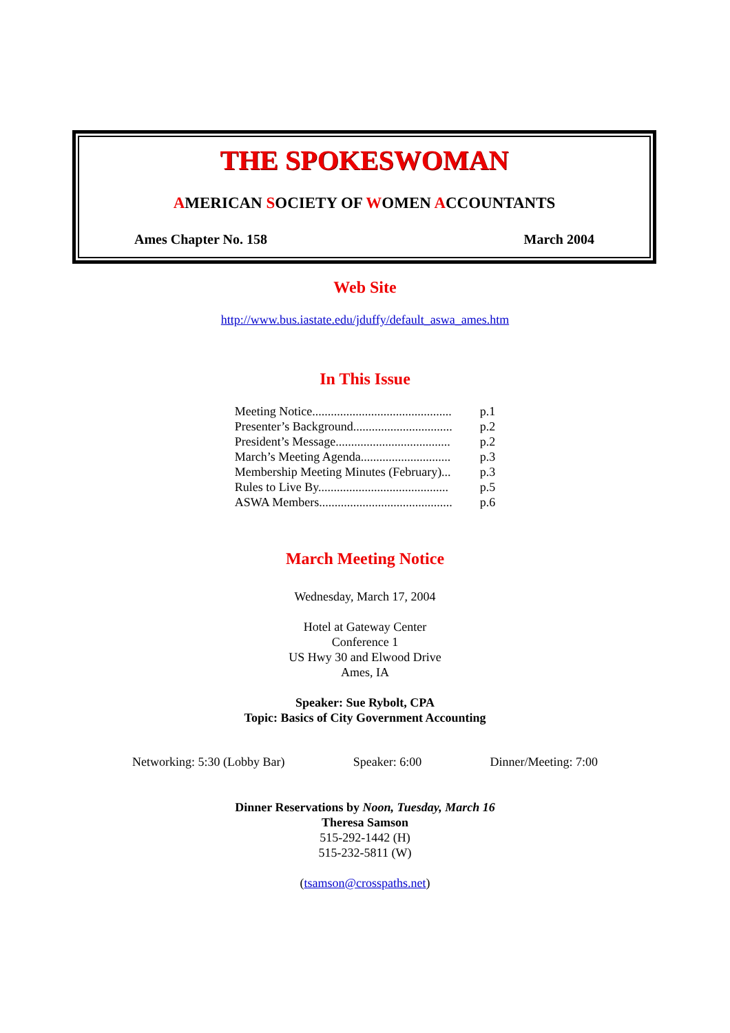THE SPOKESWOMAN
AMERICAN SOCIETY OF WOMEN ACCOUNTANTS
Ames Chapter No. 158 March 2004
Web Site
http://www.bus.iastate.edu/jduffy/default_aswa_ames.htm
In This Issue
| Meeting Notice............................................. | p.1 |
| Presenter’s Background................................ | p.2 |
| President’s Message..................................... | p.2 |
| March’s Meeting Agenda............................. | p.3 |
| Membership Meeting Minutes (February)... | p.3 |
| Rules to Live By.......................................... | p.5 |
| ASWA Members........................................... | p.6 |
March Meeting Notice
Wednesday, March 17, 2004
Hotel at Gateway Center
Conference 1
US Hwy 30 and Elwood Drive
Ames, IA
Speaker: Sue Rybolt, CPA
Topic: Basics of City Government Accounting
Networking: 5:30 (Lobby Bar) Speaker: 6:00 Dinner/Meeting: 7:00
Dinner Reservations by Noon, Tuesday, March 16
Theresa Samson
515-292-1442 (H)
515-232-5811 (W)
(tsamson@crosspaths.net)